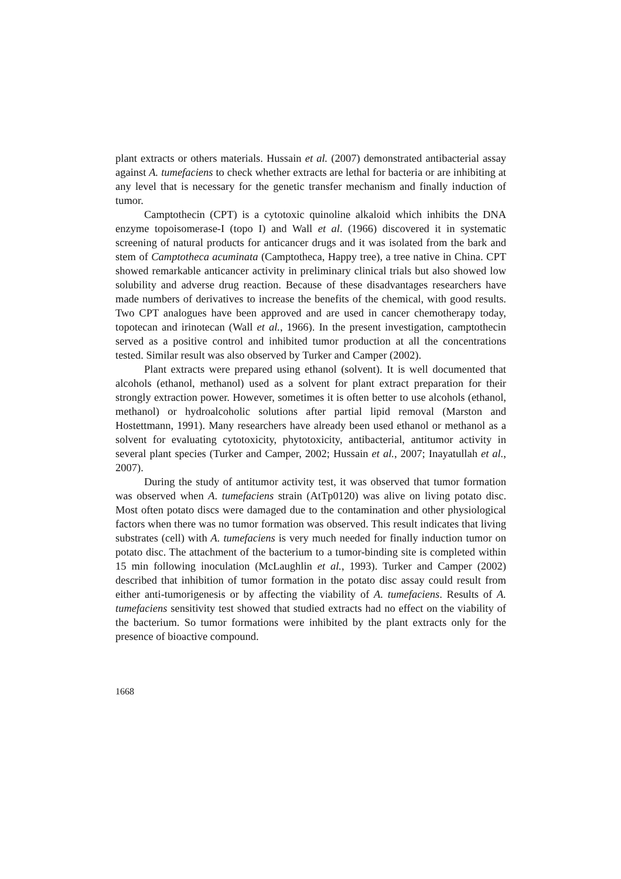plant extracts or others materials. Hussain et al. (2007) demonstrated antibacterial assay against A. tumefaciens to check whether extracts are lethal for bacteria or are inhibiting at any level that is necessary for the genetic transfer mechanism and finally induction of tumor.
Camptothecin (CPT) is a cytotoxic quinoline alkaloid which inhibits the DNA enzyme topoisomerase-I (topo I) and Wall et al. (1966) discovered it in systematic screening of natural products for anticancer drugs and it was isolated from the bark and stem of Camptotheca acuminata (Camptotheca, Happy tree), a tree native in China. CPT showed remarkable anticancer activity in preliminary clinical trials but also showed low solubility and adverse drug reaction. Because of these disadvantages researchers have made numbers of derivatives to increase the benefits of the chemical, with good results. Two CPT analogues have been approved and are used in cancer chemotherapy today, topotecan and irinotecan (Wall et al., 1966). In the present investigation, camptothecin served as a positive control and inhibited tumor production at all the concentrations tested. Similar result was also observed by Turker and Camper (2002).
Plant extracts were prepared using ethanol (solvent). It is well documented that alcohols (ethanol, methanol) used as a solvent for plant extract preparation for their strongly extraction power. However, sometimes it is often better to use alcohols (ethanol, methanol) or hydroalcoholic solutions after partial lipid removal (Marston and Hostettmann, 1991). Many researchers have already been used ethanol or methanol as a solvent for evaluating cytotoxicity, phytotoxicity, antibacterial, antitumor activity in several plant species (Turker and Camper, 2002; Hussain et al., 2007; Inayatullah et al., 2007).
During the study of antitumor activity test, it was observed that tumor formation was observed when A. tumefaciens strain (AtTp0120) was alive on living potato disc. Most often potato discs were damaged due to the contamination and other physiological factors when there was no tumor formation was observed. This result indicates that living substrates (cell) with A. tumefaciens is very much needed for finally induction tumor on potato disc. The attachment of the bacterium to a tumor-binding site is completed within 15 min following inoculation (McLaughlin et al., 1993). Turker and Camper (2002) described that inhibition of tumor formation in the potato disc assay could result from either anti-tumorigenesis or by affecting the viability of A. tumefaciens. Results of A. tumefaciens sensitivity test showed that studied extracts had no effect on the viability of the bacterium. So tumor formations were inhibited by the plant extracts only for the presence of bioactive compound.
1668